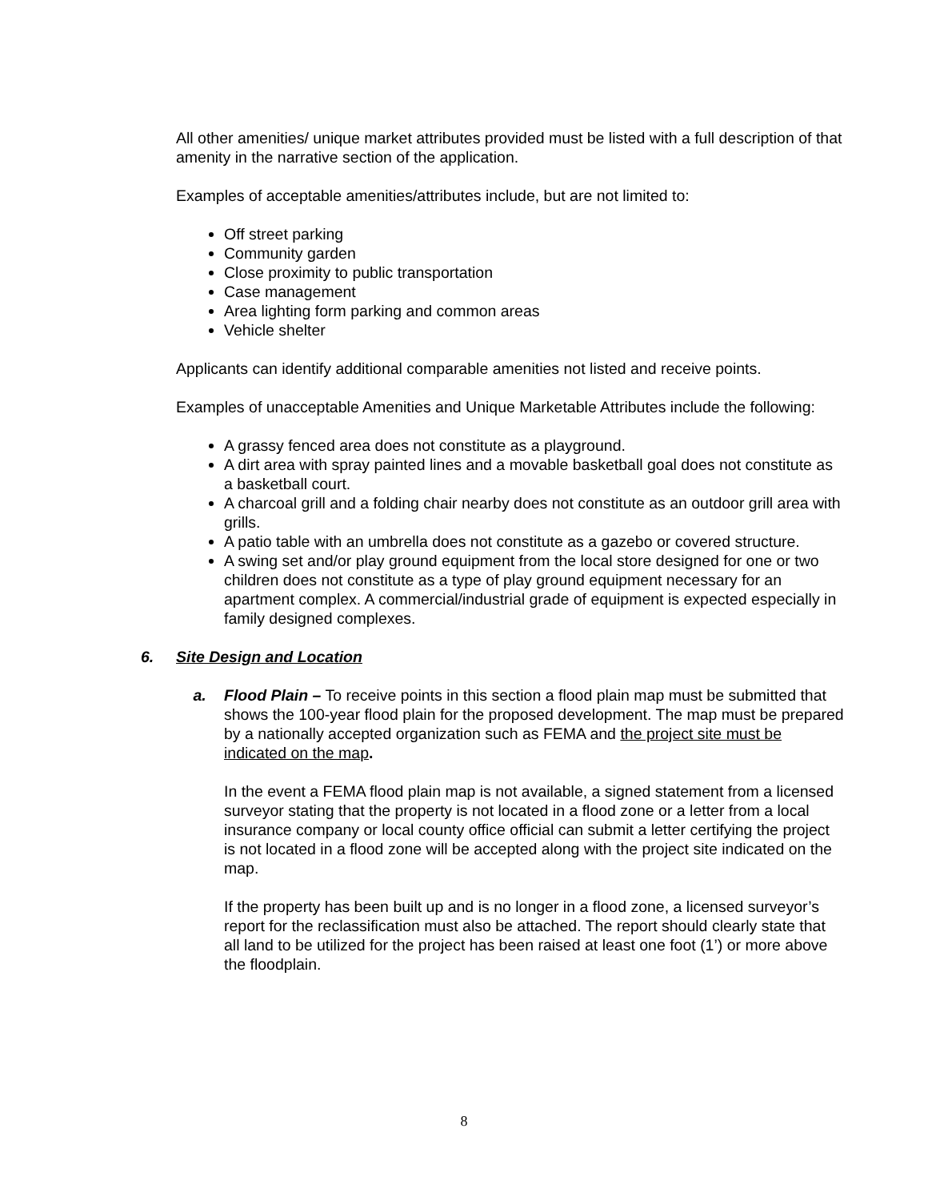All other amenities/ unique market attributes provided must be listed with a full description of that amenity in the narrative section of the application.
Examples of acceptable amenities/attributes include, but are not limited to:
Off street parking
Community garden
Close proximity to public transportation
Case management
Area lighting form parking and common areas
Vehicle shelter
Applicants can identify additional comparable amenities not listed and receive points.
Examples of unacceptable Amenities and Unique Marketable Attributes include the following:
A grassy fenced area does not constitute as a playground.
A dirt area with spray painted lines and a movable basketball goal does not constitute as a basketball court.
A charcoal grill and a folding chair nearby does not constitute as an outdoor grill area with grills.
A patio table with an umbrella does not constitute as a gazebo or covered structure.
A swing set and/or play ground equipment from the local store designed for one or two children does not constitute as a type of play ground equipment necessary for an apartment complex. A commercial/industrial grade of equipment is expected especially in family designed complexes.
6. Site Design and Location
a. Flood Plain – To receive points in this section a flood plain map must be submitted that shows the 100-year flood plain for the proposed development. The map must be prepared by a nationally accepted organization such as FEMA and the project site must be indicated on the map.
In the event a FEMA flood plain map is not available, a signed statement from a licensed surveyor stating that the property is not located in a flood zone or a letter from a local insurance company or local county office official can submit a letter certifying the project is not located in a flood zone will be accepted along with the project site indicated on the map.
If the property has been built up and is no longer in a flood zone, a licensed surveyor’s report for the reclassification must also be attached. The report should clearly state that all land to be utilized for the project has been raised at least one foot (1’) or more above the floodplain.
8